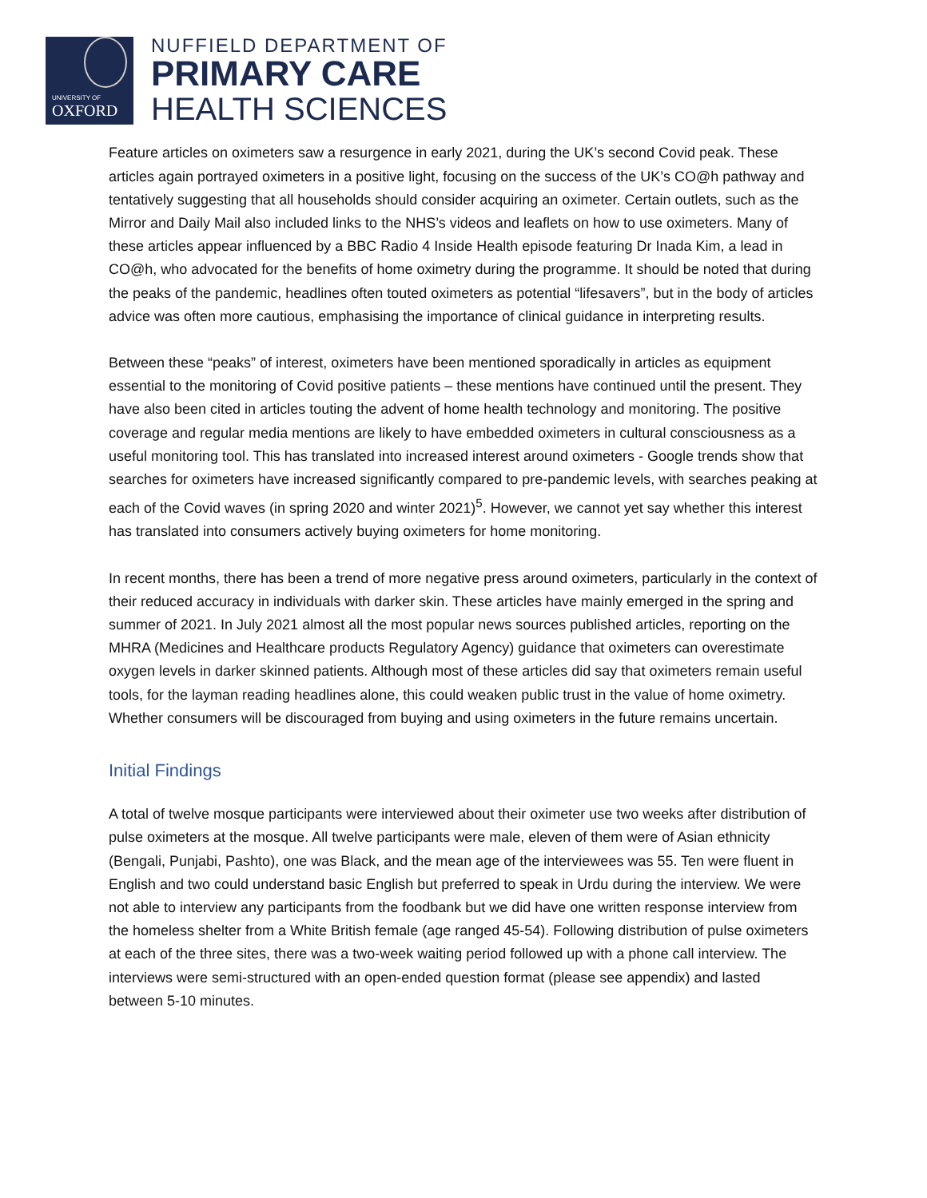UNIVERSITY OF
OXFORD
NUFFIELD DEPARTMENT OF
PRIMARY CARE
HEALTH SCIENCES
Feature articles on oximeters saw a resurgence in early 2021, during the UK’s second Covid peak. These articles again portrayed oximeters in a positive light, focusing on the success of the UK’s CO@h pathway and tentatively suggesting that all households should consider acquiring an oximeter. Certain outlets, such as the Mirror and Daily Mail also included links to the NHS’s videos and leaflets on how to use oximeters. Many of these articles appear influenced by a BBC Radio 4 Inside Health episode featuring Dr Inada Kim, a lead in CO@h, who advocated for the benefits of home oximetry during the programme. It should be noted that during the peaks of the pandemic, headlines often touted oximeters as potential “lifesavers”, but in the body of articles advice was often more cautious, emphasising the importance of clinical guidance in interpreting results.
Between these “peaks” of interest, oximeters have been mentioned sporadically in articles as equipment essential to the monitoring of Covid positive patients – these mentions have continued until the present. They have also been cited in articles touting the advent of home health technology and monitoring. The positive coverage and regular media mentions are likely to have embedded oximeters in cultural consciousness as a useful monitoring tool. This has translated into increased interest around oximeters - Google trends show that searches for oximeters have increased significantly compared to pre-pandemic levels, with searches peaking at each of the Covid waves (in spring 2020 and winter 2021)<sup>5</sup>. However, we cannot yet say whether this interest has translated into consumers actively buying oximeters for home monitoring.
In recent months, there has been a trend of more negative press around oximeters, particularly in the context of their reduced accuracy in individuals with darker skin. These articles have mainly emerged in the spring and summer of 2021. In July 2021 almost all the most popular news sources published articles, reporting on the MHRA (Medicines and Healthcare products Regulatory Agency) guidance that oximeters can overestimate oxygen levels in darker skinned patients. Although most of these articles did say that oximeters remain useful tools, for the layman reading headlines alone, this could weaken public trust in the value of home oximetry. Whether consumers will be discouraged from buying and using oximeters in the future remains uncertain.
Initial Findings
A total of twelve mosque participants were interviewed about their oximeter use two weeks after distribution of pulse oximeters at the mosque. All twelve participants were male, eleven of them were of Asian ethnicity (Bengali, Punjabi, Pashto), one was Black, and the mean age of the interviewees was 55. Ten were fluent in English and two could understand basic English but preferred to speak in Urdu during the interview. We were not able to interview any participants from the foodbank but we did have one written response interview from the homeless shelter from a White British female (age ranged 45-54). Following distribution of pulse oximeters at each of the three sites, there was a two-week waiting period followed up with a phone call interview. The interviews were semi-structured with an open-ended question format (please see appendix) and lasted between 5-10 minutes.